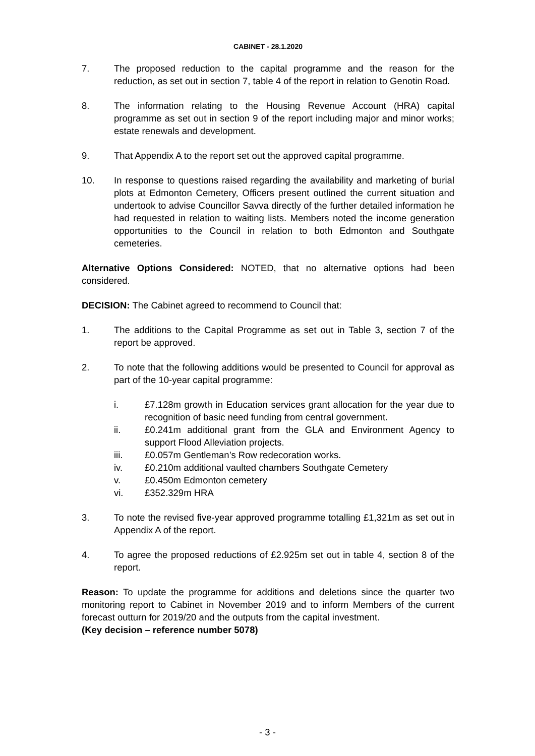CABINET - 28.1.2020
7. The proposed reduction to the capital programme and the reason for the reduction, as set out in section 7, table 4 of the report in relation to Genotin Road.
8. The information relating to the Housing Revenue Account (HRA) capital programme as set out in section 9 of the report including major and minor works; estate renewals and development.
9. That Appendix A to the report set out the approved capital programme.
10. In response to questions raised regarding the availability and marketing of burial plots at Edmonton Cemetery, Officers present outlined the current situation and undertook to advise Councillor Savva directly of the further detailed information he had requested in relation to waiting lists. Members noted the income generation opportunities to the Council in relation to both Edmonton and Southgate cemeteries.
Alternative Options Considered: NOTED, that no alternative options had been considered.
DECISION: The Cabinet agreed to recommend to Council that:
1. The additions to the Capital Programme as set out in Table 3, section 7 of the report be approved.
2. To note that the following additions would be presented to Council for approval as part of the 10-year capital programme:
i. £7.128m growth in Education services grant allocation for the year due to recognition of basic need funding from central government.
ii. £0.241m additional grant from the GLA and Environment Agency to support Flood Alleviation projects.
iii. £0.057m Gentleman’s Row redecoration works.
iv. £0.210m additional vaulted chambers Southgate Cemetery
v. £0.450m Edmonton cemetery
vi. £352.329m HRA
3. To note the revised five-year approved programme totalling £1,321m as set out in Appendix A of the report.
4. To agree the proposed reductions of £2.925m set out in table 4, section 8 of the report.
Reason: To update the programme for additions and deletions since the quarter two monitoring report to Cabinet in November 2019 and to inform Members of the current forecast outturn for 2019/20 and the outputs from the capital investment.
(Key decision – reference number 5078)
- 3 -